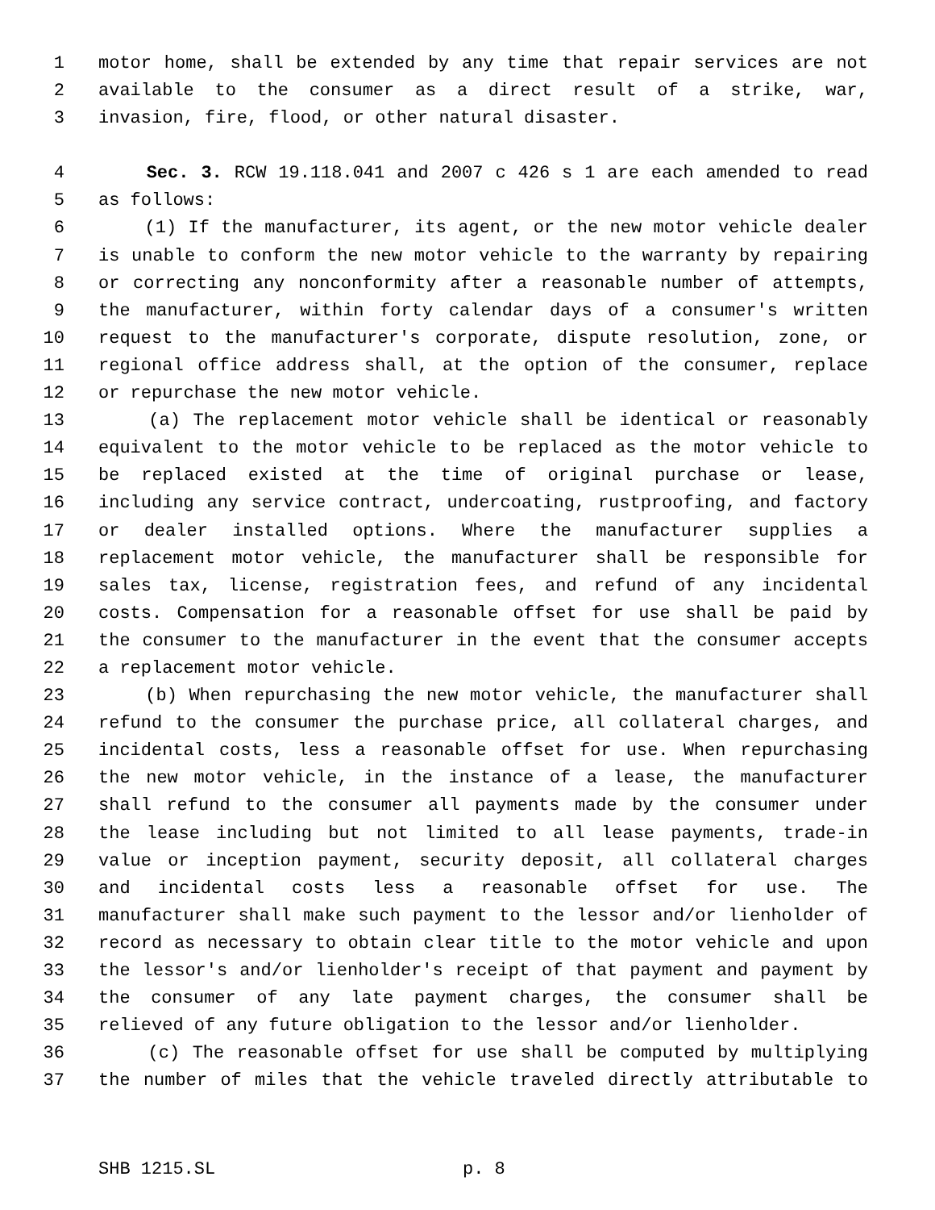1 motor home, shall be extended by any time that repair services are not
2 available to the consumer as a direct result of a strike, war,
3 invasion, fire, flood, or other natural disaster.
4 Sec. 3. RCW 19.118.041 and 2007 c 426 s 1 are each amended to read
5 as follows:
6 (1) If the manufacturer, its agent, or the new motor vehicle dealer
7 is unable to conform the new motor vehicle to the warranty by repairing
8 or correcting any nonconformity after a reasonable number of attempts,
9 the manufacturer, within forty calendar days of a consumer's written
10 request to the manufacturer's corporate, dispute resolution, zone, or
11 regional office address shall, at the option of the consumer, replace
12 or repurchase the new motor vehicle.
13 (a) The replacement motor vehicle shall be identical or reasonably
14 equivalent to the motor vehicle to be replaced as the motor vehicle to
15 be replaced existed at the time of original purchase or lease,
16 including any service contract, undercoating, rustproofing, and factory
17 or dealer installed options. Where the manufacturer supplies a
18 replacement motor vehicle, the manufacturer shall be responsible for
19 sales tax, license, registration fees, and refund of any incidental
20 costs. Compensation for a reasonable offset for use shall be paid by
21 the consumer to the manufacturer in the event that the consumer accepts
22 a replacement motor vehicle.
23 (b) When repurchasing the new motor vehicle, the manufacturer shall
24 refund to the consumer the purchase price, all collateral charges, and
25 incidental costs, less a reasonable offset for use. When repurchasing
26 the new motor vehicle, in the instance of a lease, the manufacturer
27 shall refund to the consumer all payments made by the consumer under
28 the lease including but not limited to all lease payments, trade-in
29 value or inception payment, security deposit, all collateral charges
30 and incidental costs less a reasonable offset for use. The
31 manufacturer shall make such payment to the lessor and/or lienholder of
32 record as necessary to obtain clear title to the motor vehicle and upon
33 the lessor's and/or lienholder's receipt of that payment and payment by
34 the consumer of any late payment charges, the consumer shall be
35 relieved of any future obligation to the lessor and/or lienholder.
36 (c) The reasonable offset for use shall be computed by multiplying
37 the number of miles that the vehicle traveled directly attributable to
SHB 1215.SL p. 8